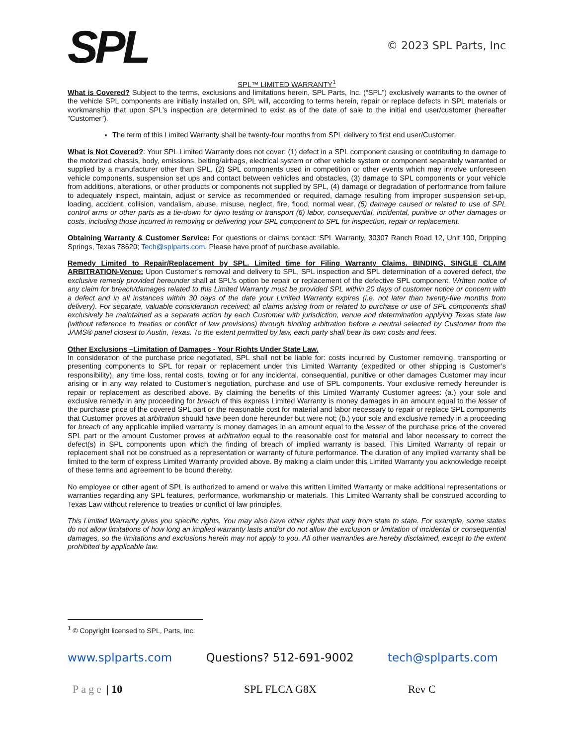SPL
© 2023 SPL Parts, Inc
SPL™ LIMITED WARRANTY<sup>1</sup>
What is Covered? Subject to the terms, exclusions and limitations herein, SPL Parts, Inc. (“SPL”) exclusively warrants to the owner of the vehicle SPL components are initially installed on, SPL will, according to terms herein, repair or replace defects in SPL materials or workmanship that upon SPL’s inspection are determined to exist as of the date of sale to the initial end user/customer (hereafter “Customer”).
The term of this Limited Warranty shall be twenty-four months from SPL delivery to first end user/Customer.
What is Not Covered?: Your SPL Limited Warranty does not cover: (1) defect in a SPL component causing or contributing to damage to the motorized chassis, body, emissions, belting/airbags, electrical system or other vehicle system or component separately warranted or supplied by a manufacturer other than SPL, (2) SPL components used in competition or other events which may involve unforeseen vehicle components, suspension set ups and contact between vehicles and obstacles, (3) damage to SPL components or your vehicle from additions, alterations, or other products or components not supplied by SPL, (4) damage or degradation of performance from failure to adequately inspect, maintain, adjust or service as recommended or required, damage resulting from improper suspension set-up, loading, accident, collision, vandalism, abuse, misuse, neglect, fire, flood, normal wear, (5) damage caused or related to use of SPL control arms or other parts as a tie-down for dyno testing or transport (6) labor, consequential, incidental, punitive or other damages or costs, including those incurred in removing or delivering your SPL component to SPL for inspection, repair or replacement.
Obtaining Warranty & Customer Service: For questions or claims contact: SPL Warranty, 30307 Ranch Road 12, Unit 100, Dripping Springs, Texas 78620; Tech@splparts.com. Please have proof of purchase available.
Remedy Limited to Repair/Replacement by SPL. Limited time for Filing Warranty Claims. BINDING, SINGLE CLAIM ARBITRATION-Venue: Upon Customer’s removal and delivery to SPL, SPL inspection and SPL determination of a covered defect, the exclusive remedy provided hereunder shall at SPL’s option be repair or replacement of the defective SPL component. Written notice of any claim for breach/damages related to this Limited Warranty must be provided SPL within 20 days of customer notice or concern with a defect and in all instances within 30 days of the date your Limited Warranty expires (i.e. not later than twenty-five months from delivery). For separate, valuable consideration received; all claims arising from or related to purchase or use of SPL components shall exclusively be maintained as a separate action by each Customer with jurisdiction, venue and determination applying Texas state law (without reference to treaties or conflict of law provisions) through binding arbitration before a neutral selected by Customer from the JAMS® panel closest to Austin, Texas. To the extent permitted by law, each party shall bear its own costs and fees.
Other Exclusions –Limitation of Damages - Your Rights Under State Law.
In consideration of the purchase price negotiated, SPL shall not be liable for: costs incurred by Customer removing, transporting or presenting components to SPL for repair or replacement under this Limited Warranty (expedited or other shipping is Customer’s responsibility), any time loss, rental costs, towing or for any incidental, consequential, punitive or other damages Customer may incur arising or in any way related to Customer’s negotiation, purchase and use of SPL components. Your exclusive remedy hereunder is repair or replacement as described above. By claiming the benefits of this Limited Warranty Customer agrees: (a.) your sole and exclusive remedy in any proceeding for breach of this express Limited Warranty is money damages in an amount equal to the lesser of the purchase price of the covered SPL part or the reasonable cost for material and labor necessary to repair or replace SPL components that Customer proves at arbitration should have been done hereunder but were not; (b.) your sole and exclusive remedy in a proceeding for breach of any applicable implied warranty is money damages in an amount equal to the lesser of the purchase price of the covered SPL part or the amount Customer proves at arbitration equal to the reasonable cost for material and labor necessary to correct the defect(s) in SPL components upon which the finding of breach of implied warranty is based. This Limited Warranty of repair or replacement shall not be construed as a representation or warranty of future performance. The duration of any implied warranty shall be limited to the term of express Limited Warranty provided above. By making a claim under this Limited Warranty you acknowledge receipt of these terms and agreement to be bound thereby.
No employee or other agent of SPL is authorized to amend or waive this written Limited Warranty or make additional representations or warranties regarding any SPL features, performance, workmanship or materials. This Limited Warranty shall be construed according to Texas Law without reference to treaties or conflict of law principles.
This Limited Warranty gives you specific rights. You may also have other rights that vary from state to state. For example, some states do not allow limitations of how long an implied warranty lasts and/or do not allow the exclusion or limitation of incidental or consequential damages, so the limitations and exclusions herein may not apply to you. All other warranties are hereby disclaimed, except to the extent prohibited by applicable law.
<sup>1</sup> © Copyright licensed to SPL, Parts, Inc.
www.splparts.com Questions? 512-691-9002 tech@splparts.com
Page | 10 SPL FLCA G8X Rev C